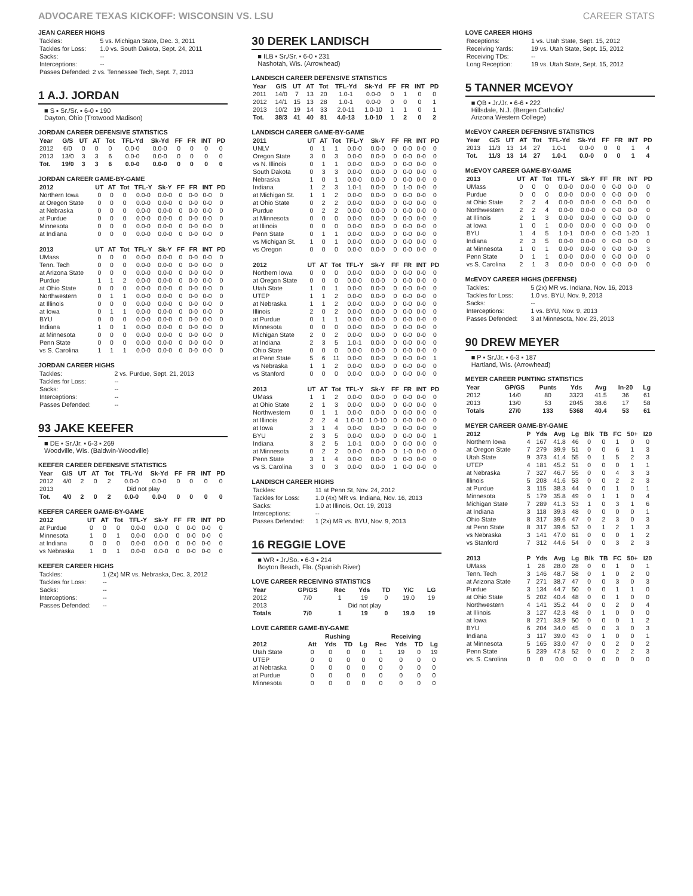ADVOCARE TEXAS KICKOFF: WISCONSIN VS. LSU CAREER STATS
JEAN CAREER HIGHS
| Tackles: | 5 vs. Michigan State, Dec. 3, 2011 |
| Tackles for Loss: | 1.0 vs. South Dakota, Sept. 24, 2011 |
| Sacks: | -- |
| Interceptions: | -- |
| Passes Defended: 2 vs. Tennessee Tech, Sept. 7, 2013 | |
1 A.J. JORDAN
■ S ▪ Sr./Sr. ▪ 6-0 ▪ 190
Dayton, Ohio (Trotwood Madison)
JORDAN CAREER DEFENSIVE STATISTICS
| Year | G/S | UT | AT | Tot | TFL-Yd | Sk-Yd | FF | FR | INT | PD |
| --- | --- | --- | --- | --- | --- | --- | --- | --- | --- | --- |
| 2012 | 6/0 | 0 | 0 | 0 | 0.0-0 | 0.0-0 | 0 | 0 | 0 | 0 |
| 2013 | 13/0 | 3 | 3 | 6 | 0.0-0 | 0.0-0 | 0 | 0 | 0 | 0 |
| Tot. | 19/0 | 3 | 3 | 6 | 0.0-0 | 0.0-0 | 0 | 0 | 0 | 0 |
JORDAN CAREER GAME-BY-GAME
| 2012 | UT | AT | Tot | TFL-Y | Sk-Y | FF | FR | INT | PD |
| --- | --- | --- | --- | --- | --- | --- | --- | --- | --- |
| Northern Iowa | 0 | 0 | 0 | 0.0-0 | 0.0-0 | 0 | 0-0 | 0-0 | 0 |
| at Oregon State | 0 | 0 | 0 | 0.0-0 | 0.0-0 | 0 | 0-0 | 0-0 | 0 |
| at Nebraska | 0 | 0 | 0 | 0.0-0 | 0.0-0 | 0 | 0-0 | 0-0 | 0 |
| at Purdue | 0 | 0 | 0 | 0.0-0 | 0.0-0 | 0 | 0-0 | 0-0 | 0 |
| Minnesota | 0 | 0 | 0 | 0.0-0 | 0.0-0 | 0 | 0-0 | 0-0 | 0 |
| at Indiana | 0 | 0 | 0 | 0.0-0 | 0.0-0 | 0 | 0-0 | 0-0 | 0 |
| 2013 | UT | AT | Tot | TFL-Y | Sk-Y | FF | FR | INT | PD |
| UMass | 0 | 0 | 0 | 0.0-0 | 0.0-0 | 0 | 0-0 | 0-0 | 0 |
| Tenn. Tech | 0 | 0 | 0 | 0.0-0 | 0.0-0 | 0 | 0-0 | 0-0 | 0 |
| at Arizona State | 0 | 0 | 0 | 0.0-0 | 0.0-0 | 0 | 0-0 | 0-0 | 0 |
| Purdue | 1 | 1 | 2 | 0.0-0 | 0.0-0 | 0 | 0-0 | 0-0 | 0 |
| at Ohio State | 0 | 0 | 0 | 0.0-0 | 0.0-0 | 0 | 0-0 | 0-0 | 0 |
| Northwestern | 0 | 1 | 1 | 0.0-0 | 0.0-0 | 0 | 0-0 | 0-0 | 0 |
| at Illinois | 0 | 0 | 0 | 0.0-0 | 0.0-0 | 0 | 0-0 | 0-0 | 0 |
| at Iowa | 0 | 1 | 1 | 0.0-0 | 0.0-0 | 0 | 0-0 | 0-0 | 0 |
| BYU | 0 | 0 | 0 | 0.0-0 | 0.0-0 | 0 | 0-0 | 0-0 | 0 |
| Indiana | 1 | 0 | 1 | 0.0-0 | 0.0-0 | 0 | 0-0 | 0-0 | 0 |
| at Minnesota | 0 | 0 | 0 | 0.0-0 | 0.0-0 | 0 | 0-0 | 0-0 | 0 |
| Penn State | 0 | 0 | 0 | 0.0-0 | 0.0-0 | 0 | 0-0 | 0-0 | 0 |
| vs S. Carolina | 1 | 1 | 1 | 0.0-0 | 0.0-0 | 0 | 0-0 | 0-0 | 0 |
JORDAN CAREER HIGHS
| Tackles: | 2 vs. Purdue, Sept. 21, 2013 |
| Tackles for Loss: | -- |
| Sacks: | -- |
| Interceptions: | -- |
| Passes Defended: | -- |
93 JAKE KEEFER
■ DE ▪ Sr./Jr. ▪ 6-3 ▪ 269
Woodville, Wis. (Baldwin-Woodville)
KEEFER CAREER DEFENSIVE STATISTICS
| Year | G/S | UT | AT | Tot | TFL-Yd | Sk-Yd | FF | FR | INT | PD |
| --- | --- | --- | --- | --- | --- | --- | --- | --- | --- | --- |
| 2012 | 4/0 | 2 | 0 | 2 | 0.0-0 | 0.0-0 | 0 | 0 | 0 | 0 |
| 2013 | Did not play | | | | | | | | | |
| Tot. | 4/0 | 2 | 0 | 2 | 0.0-0 | 0.0-0 | 0 | 0 | 0 | 0 |
KEEFER CAREER GAME-BY-GAME
| 2012 | UT | AT | Tot | TFL-Y | Sk-Y | FF | FR | INT | PD |
| --- | --- | --- | --- | --- | --- | --- | --- | --- | --- |
| at Purdue | 0 | 0 | 0 | 0.0-0 | 0.0-0 | 0 | 0-0 | 0-0 | 0 |
| Minnesota | 1 | 0 | 1 | 0.0-0 | 0.0-0 | 0 | 0-0 | 0-0 | 0 |
| at Indiana | 0 | 0 | 0 | 0.0-0 | 0.0-0 | 0 | 0-0 | 0-0 | 0 |
| vs Nebraska | 1 | 0 | 1 | 0.0-0 | 0.0-0 | 0 | 0-0 | 0-0 | 0 |
KEEFER CAREER HIGHS
| Tackles: | 1 (2x) MR vs. Nebraska, Dec. 3, 2012 |
| Tackles for Loss: | -- |
| Sacks: | -- |
| Interceptions: | -- |
| Passes Defended: | -- |
30 DEREK LANDISCH
■ ILB ▪ Sr./Sr. ▪ 6-0 ▪ 231
Nashotah, Wis. (Arrowhead)
LANDISCH CAREER DEFENSIVE STATISTICS
| Year | G/S | UT | AT | Tot | TFL-Yd | Sk-Yd | FF | FR | INT | PD |
| --- | --- | --- | --- | --- | --- | --- | --- | --- | --- | --- |
| 2011 | 14/0 | 7 | 13 | 20 | 1.0-1 | 0.0-0 | 0 | 1 | 0 | 0 |
| 2012 | 14/1 | 15 | 13 | 28 | 1.0-1 | 0.0-0 | 0 | 0 | 0 | 1 |
| 2013 | 10/2 | 19 | 14 | 33 | 2.0-11 | 1.0-10 | 1 | 1 | 0 | 1 |
| Tot. | 38/3 | 41 | 40 | 81 | 4.0-13 | 1.0-10 | 1 | 2 | 0 | 2 |
LANDISCH CAREER GAME-BY-GAME
| 2011 | UT | AT | Tot | TFL-Y | Sk-Y | FF | FR | INT | PD |
| --- | --- | --- | --- | --- | --- | --- | --- | --- | --- |
| UNLV | 0 | 1 | 1 | 0.0-0 | 0.0-0 | 0 | 0-0 | 0-0 | 0 |
| Oregon State | 3 | 0 | 3 | 0.0-0 | 0.0-0 | 0 | 0-0 | 0-0 | 0 |
| vs N. Illinois | 0 | 1 | 1 | 0.0-0 | 0.0-0 | 0 | 0-0 | 0-0 | 0 |
| South Dakota | 0 | 3 | 3 | 0.0-0 | 0.0-0 | 0 | 0-0 | 0-0 | 0 |
| Nebraska | 1 | 0 | 1 | 0.0-0 | 0.0-0 | 0 | 0-0 | 0-0 | 0 |
| Indiana | 1 | 2 | 3 | 1.0-1 | 0.0-0 | 0 | 1-0 | 0-0 | 0 |
| at Michigan St. | 1 | 1 | 2 | 0.0-0 | 0.0-0 | 0 | 0-0 | 0-0 | 0 |
| at Ohio State | 0 | 2 | 2 | 0.0-0 | 0.0-0 | 0 | 0-0 | 0-0 | 0 |
| Purdue | 0 | 2 | 2 | 0.0-0 | 0.0-0 | 0 | 0-0 | 0-0 | 0 |
| at Minnesota | 0 | 0 | 0 | 0.0-0 | 0.0-0 | 0 | 0-0 | 0-0 | 0 |
| at Illinois | 0 | 0 | 0 | 0.0-0 | 0.0-0 | 0 | 0-0 | 0-0 | 0 |
| Penn State | 0 | 1 | 1 | 0.0-0 | 0.0-0 | 0 | 0-0 | 0-0 | 0 |
| vs Michigan St. | 1 | 0 | 1 | 0.0-0 | 0.0-0 | 0 | 0-0 | 0-0 | 0 |
| vs Oregon | 0 | 0 | 0 | 0.0-0 | 0.0-0 | 0 | 0-0 | 0-0 | 0 |
| 2012 | UT | AT | Tot | TFL-Y | Sk-Y | FF | FR | INT | PD |
| Northern Iowa | 0 | 0 | 0 | 0.0-0 | 0.0-0 | 0 | 0-0 | 0-0 | 0 |
| at Oregon State | 0 | 0 | 0 | 0.0-0 | 0.0-0 | 0 | 0-0 | 0-0 | 0 |
| Utah State | 1 | 0 | 1 | 0.0-0 | 0.0-0 | 0 | 0-0 | 0-0 | 0 |
| UTEP | 1 | 1 | 2 | 0.0-0 | 0.0-0 | 0 | 0-0 | 0-0 | 0 |
| at Nebraska | 1 | 1 | 2 | 0.0-0 | 0.0-0 | 0 | 0-0 | 0-0 | 0 |
| Illinois | 2 | 0 | 2 | 0.0-0 | 0.0-0 | 0 | 0-0 | 0-0 | 0 |
| at Purdue | 0 | 1 | 1 | 0.0-0 | 0.0-0 | 0 | 0-0 | 0-0 | 0 |
| Minnesota | 0 | 0 | 0 | 0.0-0 | 0.0-0 | 0 | 0-0 | 0-0 | 0 |
| Michigan State | 2 | 0 | 2 | 0.0-0 | 0.0-0 | 0 | 0-0 | 0-0 | 0 |
| at Indiana | 2 | 3 | 5 | 1.0-1 | 0.0-0 | 0 | 0-0 | 0-0 | 0 |
| Ohio State | 0 | 0 | 0 | 0.0-0 | 0.0-0 | 0 | 0-0 | 0-0 | 0 |
| at Penn State | 5 | 6 | 11 | 0.0-0 | 0.0-0 | 0 | 0-0 | 0-0 | 1 |
| vs Nebraska | 1 | 1 | 2 | 0.0-0 | 0.0-0 | 0 | 0-0 | 0-0 | 0 |
| vs Stanford | 0 | 0 | 0 | 0.0-0 | 0.0-0 | 0 | 0-0 | 0-0 | 0 |
| 2013 | UT | AT | Tot | TFL-Y | Sk-Y | FF | FR | INT | PD |
| UMass | 1 | 1 | 2 | 0.0-0 | 0.0-0 | 0 | 0-0 | 0-0 | 0 |
| at Ohio State | 2 | 1 | 3 | 0.0-0 | 0.0-0 | 0 | 0-0 | 0-0 | 0 |
| Northwestern | 0 | 1 | 1 | 0.0-0 | 0.0-0 | 0 | 0-0 | 0-0 | 0 |
| at Illinois | 2 | 2 | 4 | 1.0-10 | 1.0-10 | 0 | 0-0 | 0-0 | 0 |
| at Iowa | 3 | 1 | 4 | 0.0-0 | 0.0-0 | 0 | 0-0 | 0-0 | 0 |
| BYU | 2 | 3 | 5 | 0.0-0 | 0.0-0 | 0 | 0-0 | 0-0 | 1 |
| Indiana | 3 | 2 | 5 | 1.0-1 | 0.0-0 | 0 | 0-0 | 0-0 | 0 |
| at Minnesota | 0 | 2 | 2 | 0.0-0 | 0.0-0 | 0 | 1-0 | 0-0 | 0 |
| Penn State | 3 | 1 | 4 | 0.0-0 | 0.0-0 | 0 | 0-0 | 0-0 | 0 |
| vs S. Carolina | 3 | 0 | 3 | 0.0-0 | 0.0-0 | 1 | 0-0 | 0-0 | 0 |
LANDISCH CAREER HIGHS
| Tackles: | 11 at Penn St, Nov. 24, 2012 |
| Tackles for Loss: | 1.0 (4x) MR vs. Indiana, Nov. 16, 2013 |
| Sacks: | 1.0 at Illinois, Oct. 19, 2013 |
| Interceptions: | -- |
| Passes Defended: | 1 (2x) MR vs. BYU, Nov. 9, 2013 |
16 REGGIE LOVE
■ WR ▪ Jr./So. ▪ 6-3 ▪ 214
Boyton Beach, Fla. (Spanish River)
LOVE CAREER RECEIVING STATISTICS
| Year | GP/GS | Rec | Yds | TD | Y/C | LG |
| --- | --- | --- | --- | --- | --- | --- |
| 2012 | 7/0 | 1 | 19 | 0 | 19.0 | 19 |
| 2013 | Did not play | | | | | |
| Totals | 7/0 | 1 | 19 | 0 | 19.0 | 19 |
LOVE CAREER GAME-BY-GAME
| | Rushing | | | | Receiving | | | |
| --- | --- | --- | --- | --- | --- | --- | --- | --- |
| 2012 | Att | Yds | TD | Lg | Rec | Yds | TD | Lg |
| Utah State | 0 | 0 | 0 | 0 | 1 | 19 | 0 | 19 |
| UTEP | 0 | 0 | 0 | 0 | 0 | 0 | 0 | 0 |
| at Nebraska | 0 | 0 | 0 | 0 | 0 | 0 | 0 | 0 |
| at Purdue | 0 | 0 | 0 | 0 | 0 | 0 | 0 | 0 |
| Minnesota | 0 | 0 | 0 | 0 | 0 | 0 | 0 | 0 |
LOVE CAREER HIGHS
| Receptions: | 1 vs. Utah State, Sept. 15, 2012 |
| Receiving Yards: | 19 vs. Utah State, Sept. 15, 2012 |
| Receiving TDs: | -- |
| Long Reception: | 19 vs. Utah State, Sept. 15, 2012 |
5 TANNER MCEVOY
■ QB ▪ Jr./Jr. ▪ 6-6 ▪ 222
Hillsdale, N.J. (Bergen Catholic/
Arizona Western College)
McEVOY CAREER DEFENSIVE STATISTICS
| Year | G/S | UT | AT | Tot | TFL-Yd | Sk-Yd | FF | FR | INT | PD |
| --- | --- | --- | --- | --- | --- | --- | --- | --- | --- | --- |
| 2013 | 11/3 | 13 | 14 | 27 | 1.0-1 | 0.0-0 | 0 | 0 | 1 | 4 |
| Tot. | 11/3 | 13 | 14 | 27 | 1.0-1 | 0.0-0 | 0 | 0 | 1 | 4 |
McEVOY CAREER GAME-BY-GAME
| 2013 | UT | AT | Tot | TFL-Y | Sk-Y | FF | FR | INT | PD |
| --- | --- | --- | --- | --- | --- | --- | --- | --- | --- |
| UMass | 0 | 0 | 0 | 0.0-0 | 0.0-0 | 0 | 0-0 | 0-0 | 0 |
| Purdue | 0 | 0 | 0 | 0.0-0 | 0.0-0 | 0 | 0-0 | 0-0 | 0 |
| at Ohio State | 2 | 2 | 4 | 0.0-0 | 0.0-0 | 0 | 0-0 | 0-0 | 0 |
| Northwestern | 2 | 2 | 4 | 0.0-0 | 0.0-0 | 0 | 0-0 | 0-0 | 0 |
| at Illinois | 2 | 1 | 3 | 0.0-0 | 0.0-0 | 0 | 0-0 | 0-0 | 0 |
| at Iowa | 1 | 0 | 1 | 0.0-0 | 0.0-0 | 0 | 0-0 | 0-0 | 0 |
| BYU | 1 | 4 | 5 | 1.0-1 | 0.0-0 | 0 | 0-0 | 1-20 | 1 |
| Indiana | 2 | 3 | 5 | 0.0-0 | 0.0-0 | 0 | 0-0 | 0-0 | 0 |
| at Minnesota | 1 | 0 | 1 | 0.0-0 | 0.0-0 | 0 | 0-0 | 0-0 | 3 |
| Penn State | 0 | 1 | 1 | 0.0-0 | 0.0-0 | 0 | 0-0 | 0-0 | 0 |
| vs S. Carolina | 2 | 1 | 3 | 0.0-0 | 0.0-0 | 0 | 0-0 | 0-0 | 0 |
McEVOY CAREER HIGHS (DEFENSE)
| Tackles: | 5 (2x) MR vs. Indiana, Nov. 16, 2013 |
| Tackles for Loss: | 1.0 vs. BYU, Nov. 9, 2013 |
| Sacks: | -- |
| Interceptions: | 1 vs. BYU, Nov. 9, 2013 |
| Passes Defended: | 3 at Minnesota, Nov. 23, 2013 |
90 DREW MEYER
■ P ▪ Sr./Jr. ▪ 6-3 ▪ 187
Hartland, Wis. (Arrowhead)
MEYER CAREER PUNTING STATISTICS
| Year | GP/GS | Punts | Yds | Avg | In-20 | Lg |
| --- | --- | --- | --- | --- | --- | --- |
| 2012 | 14/0 | 80 | 3323 | 41.5 | 36 | 61 |
| 2013 | 13/0 | 53 | 2045 | 38.6 | 17 | 58 |
| Totals | 27/0 | 133 | 5368 | 40.4 | 53 | 61 |
MEYER CAREER GAME-BY-GAME
| 2012 | P | Yds | Avg | Lg | Blk | TB | FC | 50+ | I20 |
| --- | --- | --- | --- | --- | --- | --- | --- | --- | --- |
| Northern Iowa | 4 | 167 | 41.8 | 46 | 0 | 0 | 1 | 0 | 0 |
| at Oregon State | 7 | 279 | 39.9 | 51 | 0 | 0 | 6 | 1 | 3 |
| Utah State | 9 | 373 | 41.4 | 55 | 0 | 1 | 5 | 2 | 3 |
| UTEP | 4 | 181 | 45.2 | 51 | 0 | 0 | 0 | 1 | 1 |
| at Nebraska | 7 | 327 | 46.7 | 55 | 0 | 0 | 4 | 3 | 3 |
| Illinois | 5 | 208 | 41.6 | 53 | 0 | 0 | 2 | 2 | 3 |
| at Purdue | 3 | 115 | 38.3 | 44 | 0 | 0 | 1 | 0 | 1 |
| Minnesota | 5 | 179 | 35.8 | 49 | 0 | 1 | 1 | 0 | 4 |
| Michigan State | 7 | 289 | 41.3 | 53 | 1 | 0 | 3 | 1 | 6 |
| at Indiana | 3 | 118 | 39.3 | 48 | 0 | 0 | 0 | 0 | 1 |
| Ohio State | 8 | 317 | 39.6 | 47 | 0 | 2 | 3 | 0 | 3 |
| at Penn State | 8 | 317 | 39.6 | 53 | 0 | 1 | 2 | 1 | 3 |
| vs Nebraska | 3 | 141 | 47.0 | 61 | 0 | 0 | 0 | 1 | 2 |
| vs Stanford | 7 | 312 | 44.6 | 54 | 0 | 0 | 3 | 2 | 3 |
| 2013 | P | Yds | Avg | Lg | Blk | TB | FC | 50+ | I20 |
| UMass | 1 | 28 | 28.0 | 28 | 0 | 0 | 1 | 0 | 1 |
| Tenn. Tech | 3 | 146 | 48.7 | 58 | 0 | 1 | 0 | 2 | 0 |
| at Arizona State | 7 | 271 | 38.7 | 47 | 0 | 0 | 3 | 0 | 3 |
| Purdue | 3 | 134 | 44.7 | 50 | 0 | 0 | 1 | 1 | 0 |
| at Ohio State | 5 | 202 | 40.4 | 48 | 0 | 0 | 1 | 0 | 0 |
| Northwestern | 4 | 141 | 35.2 | 44 | 0 | 0 | 2 | 0 | 4 |
| at Illinois | 3 | 127 | 42.3 | 48 | 0 | 1 | 0 | 0 | 0 |
| at Iowa | 8 | 271 | 33.9 | 50 | 0 | 0 | 0 | 1 | 2 |
| BYU | 6 | 204 | 34.0 | 45 | 0 | 0 | 3 | 0 | 3 |
| Indiana | 3 | 117 | 39.0 | 43 | 0 | 1 | 0 | 0 | 1 |
| at Minnesota | 5 | 165 | 33.0 | 47 | 0 | 0 | 2 | 0 | 2 |
| Penn State | 5 | 239 | 47.8 | 52 | 0 | 0 | 2 | 2 | 3 |
| vs. S. Carolina | 0 | 0 | 0.0 | 0 | 0 | 0 | 0 | 0 | 0 |